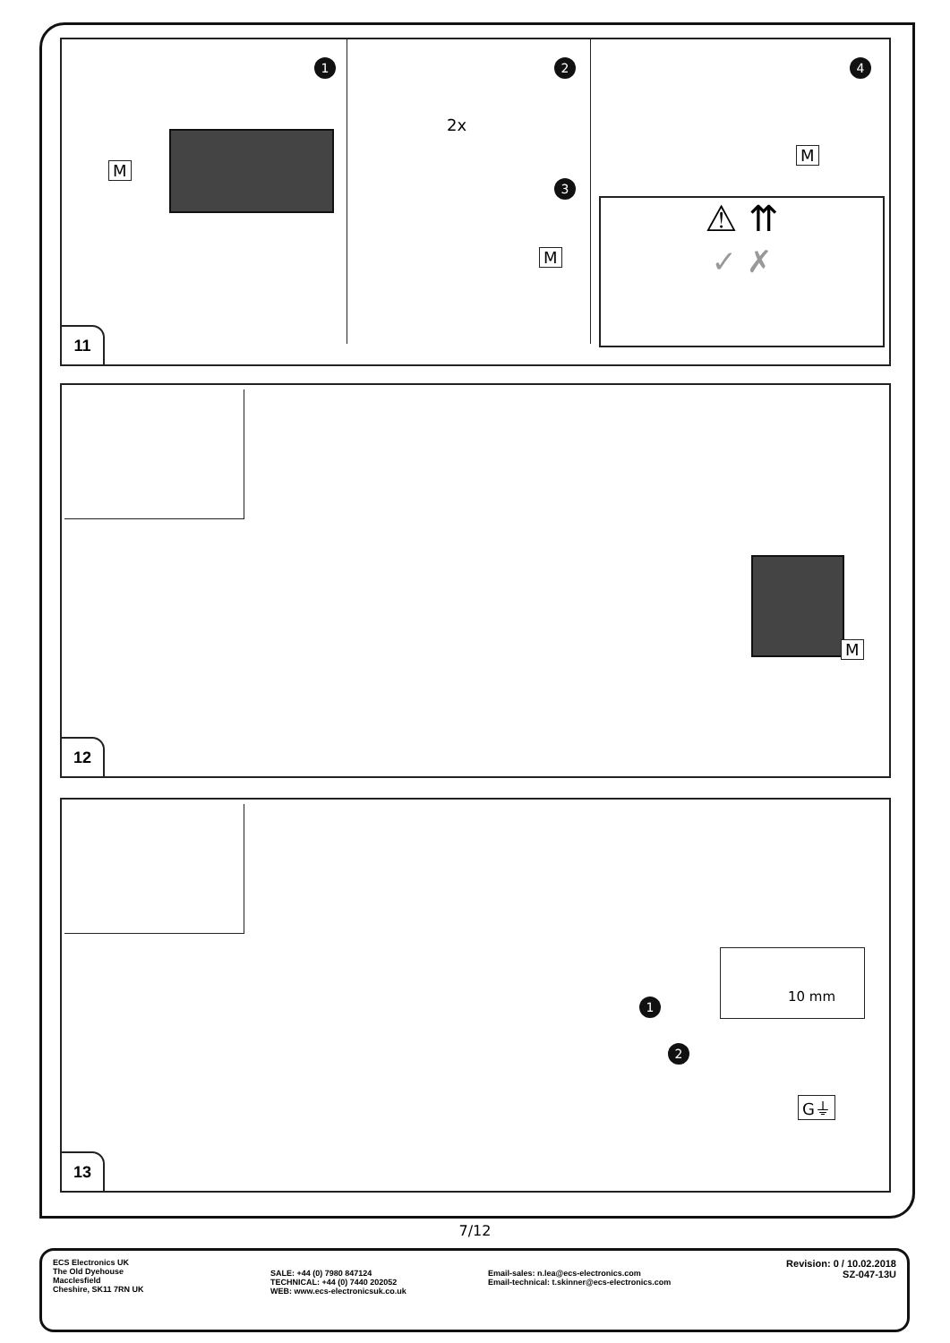1 2
3
4
2x
M
M
M
⚠ ⇈
✓ ✗
11
M
12
1
2
10 mm
G⏚
13
7/12
ECS Electronics UK
The Old Dyehouse
Macclesfield
Cheshire, SK11 7RN UK
SALE: +44 (0) 7980 847124
TECHNICAL: +44 (0) 7440 202052
WEB: www.ecs-electronicsuk.co.uk
Email-sales: n.lea@ecs-electronics.com
Email-technical: t.skinner@ecs-electronics.com
Revision: 0 / 10.02.2018
SZ-047-13U